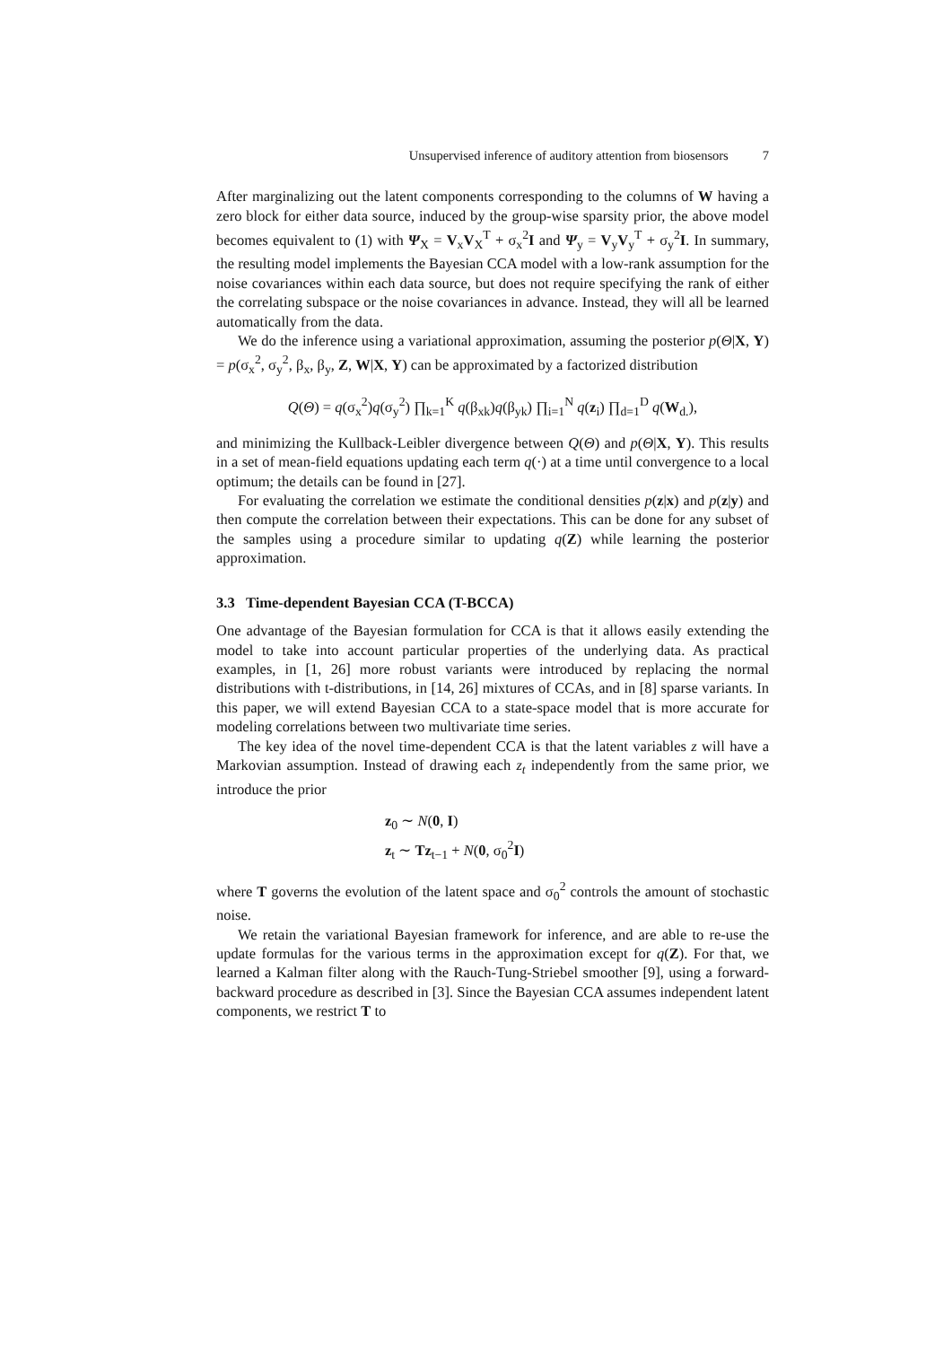Unsupervised inference of auditory attention from biosensors 7
After marginalizing out the latent components corresponding to the columns of W having a zero block for either data source, induced by the group-wise sparsity prior, the above model becomes equivalent to (1) with Ψ<sub>X</sub> = V<sub>x</sub>V<sub>X</sub><sup>T</sup> + σ<sub>x</sub><sup>2</sup>I and Ψ<sub>y</sub> = V<sub>y</sub>V<sub>y</sub><sup>T</sup> + σ<sub>y</sub><sup>2</sup>I. In summary, the resulting model implements the Bayesian CCA model with a low-rank assumption for the noise covariances within each data source, but does not require specifying the rank of either the correlating subspace or the noise covariances in advance. Instead, they will all be learned automatically from the data.
We do the inference using a variational approximation, assuming the posterior p(Θ|X, Y) = p(σ<sub>x</sub><sup>2</sup>, σ<sub>y</sub><sup>2</sup>, β<sub>x</sub>, β<sub>y</sub>, Z, W|X, Y) can be approximated by a factorized distribution
Q(Θ) = q(σ<sub>x</sub><sup>2</sup>)q(σ<sub>y</sub><sup>2</sup>) ∏<sub>k=1</sub><sup>K</sup> q(β<sub>xk</sub>)q(β<sub>yk</sub>) ∏<sub>i=1</sub><sup>N</sup> q(z<sub>i</sub>) ∏<sub>d=1</sub><sup>D</sup> q(W<sub>d.</sub>),
and minimizing the Kullback-Leibler divergence between Q(Θ) and p(Θ|X, Y). This results in a set of mean-field equations updating each term q(·) at a time until convergence to a local optimum; the details can be found in [27].
For evaluating the correlation we estimate the conditional densities p(z|x) and p(z|y) and then compute the correlation between their expectations. This can be done for any subset of the samples using a procedure similar to updating q(Z) while learning the posterior approximation.
3.3 Time-dependent Bayesian CCA (T-BCCA)
One advantage of the Bayesian formulation for CCA is that it allows easily extending the model to take into account particular properties of the underlying data. As practical examples, in [1, 26] more robust variants were introduced by replacing the normal distributions with t-distributions, in [14, 26] mixtures of CCAs, and in [8] sparse variants. In this paper, we will extend Bayesian CCA to a state-space model that is more accurate for modeling correlations between two multivariate time series.
The key idea of the novel time-dependent CCA is that the latent variables z will have a Markovian assumption. Instead of drawing each z<sub>t</sub> independently from the same prior, we introduce the prior
z<sub>0</sub> ∼ N(0, I)
z<sub>t</sub> ∼ Tz<sub>t−1</sub> + N(0, σ<sub>0</sub><sup>2</sup>I)
where T governs the evolution of the latent space and σ<sub>0</sub><sup>2</sup> controls the amount of stochastic noise.
We retain the variational Bayesian framework for inference, and are able to re-use the update formulas for the various terms in the approximation except for q(Z). For that, we learned a Kalman filter along with the Rauch-Tung-Striebel smoother [9], using a forward-backward procedure as described in [3]. Since the Bayesian CCA assumes independent latent components, we restrict T to